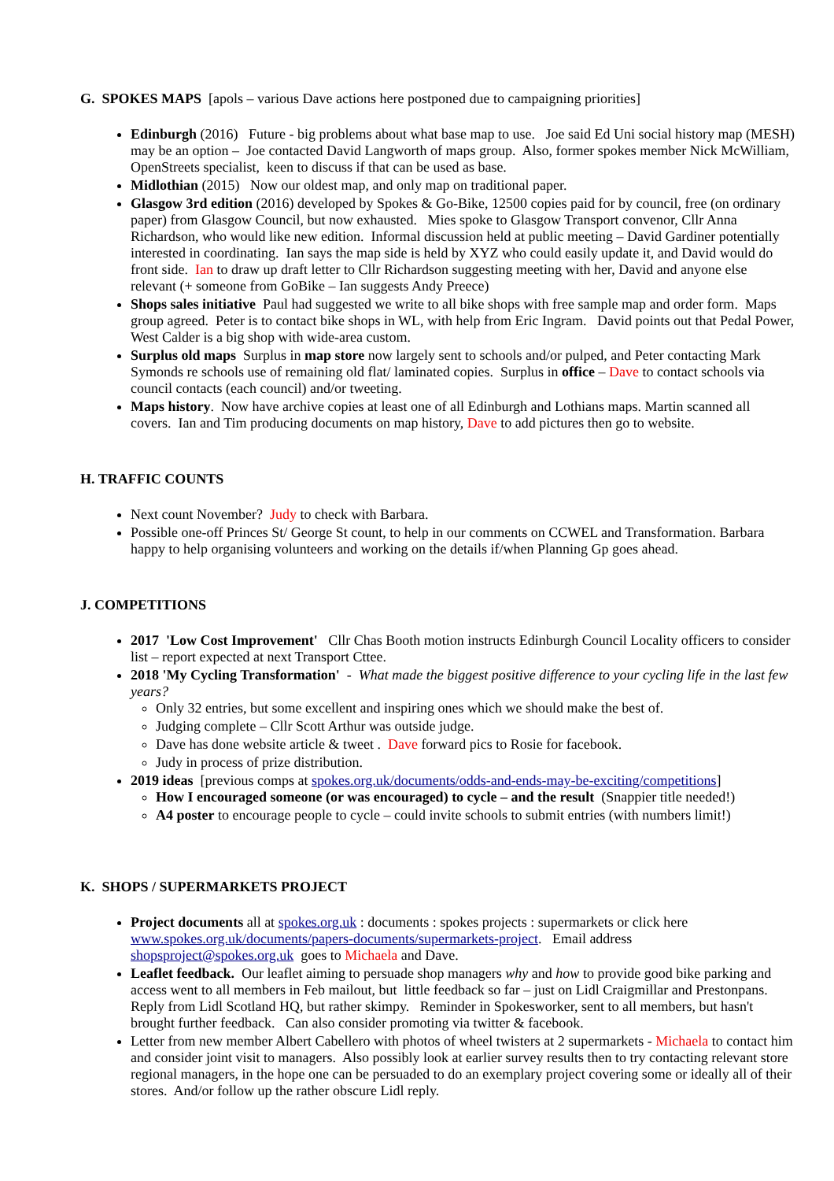G. SPOKES MAPS [apols – various Dave actions here postponed due to campaigning priorities]
Edinburgh (2016) Future - big problems about what base map to use. Joe said Ed Uni social history map (MESH) may be an option – Joe contacted David Langworth of maps group. Also, former spokes member Nick McWilliam, OpenStreets specialist, keen to discuss if that can be used as base.
Midlothian (2015) Now our oldest map, and only map on traditional paper.
Glasgow 3rd edition (2016) developed by Spokes & Go-Bike, 12500 copies paid for by council, free (on ordinary paper) from Glasgow Council, but now exhausted. Mies spoke to Glasgow Transport convenor, Cllr Anna Richardson, who would like new edition. Informal discussion held at public meeting – David Gardiner potentially interested in coordinating. Ian says the map side is held by XYZ who could easily update it, and David would do front side. Ian to draw up draft letter to Cllr Richardson suggesting meeting with her, David and anyone else relevant (+ someone from GoBike – Ian suggests Andy Preece)
Shops sales initiative Paul had suggested we write to all bike shops with free sample map and order form. Maps group agreed. Peter is to contact bike shops in WL, with help from Eric Ingram. David points out that Pedal Power, West Calder is a big shop with wide-area custom.
Surplus old maps Surplus in map store now largely sent to schools and/or pulped, and Peter contacting Mark Symonds re schools use of remaining old flat/ laminated copies. Surplus in office – Dave to contact schools via council contacts (each council) and/or tweeting.
Maps history. Now have archive copies at least one of all Edinburgh and Lothians maps. Martin scanned all covers. Ian and Tim producing documents on map history, Dave to add pictures then go to website.
H. TRAFFIC COUNTS
Next count November? Judy to check with Barbara.
Possible one-off Princes St/ George St count, to help in our comments on CCWEL and Transformation. Barbara happy to help organising volunteers and working on the details if/when Planning Gp goes ahead.
J. COMPETITIONS
2017 'Low Cost Improvement' Cllr Chas Booth motion instructs Edinburgh Council Locality officers to consider list – report expected at next Transport Cttee.
2018 'My Cycling Transformation' - What made the biggest positive difference to your cycling life in the last few years?
Only 32 entries, but some excellent and inspiring ones which we should make the best of.
Judging complete – Cllr Scott Arthur was outside judge.
Dave has done website article & tweet . Dave forward pics to Rosie for facebook.
Judy in process of prize distribution.
2019 ideas [previous comps at spokes.org.uk/documents/odds-and-ends-may-be-exciting/competitions]
How I encouraged someone (or was encouraged) to cycle – and the result (Snappier title needed!)
A4 poster to encourage people to cycle – could invite schools to submit entries (with numbers limit!)
K. SHOPS / SUPERMARKETS PROJECT
Project documents all at spokes.org.uk : documents : spokes projects : supermarkets or click here www.spokes.org.uk/documents/papers-documents/supermarkets-project. Email address shopsproject@spokes.org.uk goes to Michaela and Dave.
Leaflet feedback. Our leaflet aiming to persuade shop managers why and how to provide good bike parking and access went to all members in Feb mailout, but little feedback so far – just on Lidl Craigmillar and Prestonpans. Reply from Lidl Scotland HQ, but rather skimpy. Reminder in Spokesworker, sent to all members, but hasn't brought further feedback. Can also consider promoting via twitter & facebook.
Letter from new member Albert Cabellero with photos of wheel twisters at 2 supermarkets - Michaela to contact him and consider joint visit to managers. Also possibly look at earlier survey results then to try contacting relevant store regional managers, in the hope one can be persuaded to do an exemplary project covering some or ideally all of their stores. And/or follow up the rather obscure Lidl reply.